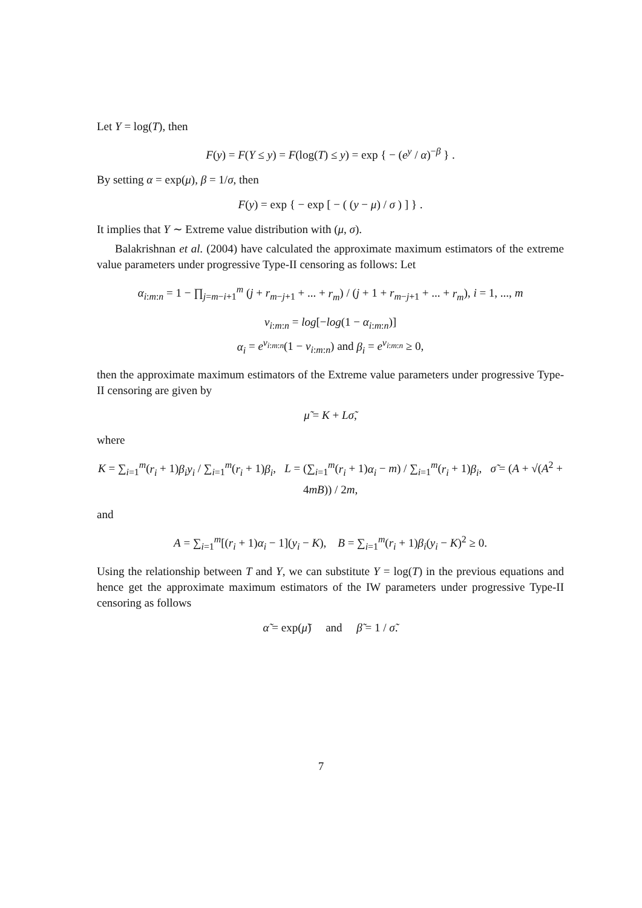Let Y = log(T), then
F(y) = F(Y ≤ y) = F(log(T) ≤ y) = exp { − (e<sup>y</sup> / α)<sup>−β</sup> } .
By setting α = exp(μ), β = 1/σ, then
F(y) = exp { − exp [ − ( (y − μ) / σ ) ] } .
It implies that Y ∼ Extreme value distribution with (μ, σ).
Balakrishnan et al. (2004) have calculated the approximate maximum estimators of the extreme value parameters under progressive Type-II censoring as follows: Let
α<sub>i:m:n</sub> = 1 − ∏<sub>j=m−i+1</sub><sup>m</sup> (j + r<sub>m−j+1</sub> + ... + r<sub>m</sub>) / (j + 1 + r<sub>m−j+1</sub> + ... + r<sub>m</sub>), i = 1, ..., m
ν<sub>i:m:n</sub> = log[−log(1 − α<sub>i:m:n</sub>)]
α<sub>i</sub> = e<sup>ν<sub>i:m:n</sub></sup>(1 − ν<sub>i:m:n</sub>) and β<sub>i</sub> = e<sup>ν<sub>i:m:n</sub></sup> ≥ 0,
then the approximate maximum estimators of the Extreme value parameters under progressive Type-II censoring are given by
μ̃ = K + Lσ̃,
where
K = ∑<sub>i=1</sub><sup>m</sup>(r<sub>i</sub> + 1)β<sub>i</sub>y<sub>i</sub> / ∑<sub>i=1</sub><sup>m</sup>(r<sub>i</sub> + 1)β<sub>i</sub>, L = (∑<sub>i=1</sub><sup>m</sup>(r<sub>i</sub> + 1)α<sub>i</sub> − m) / ∑<sub>i=1</sub><sup>m</sup>(r<sub>i</sub> + 1)β<sub>i</sub>, σ̃ = (A + √(A<sup>2</sup> + 4mB)) / 2m,
and
A = ∑<sub>i=1</sub><sup>m</sup>[(r<sub>i</sub> + 1)α<sub>i</sub> − 1](y<sub>i</sub> − K), B = ∑<sub>i=1</sub><sup>m</sup>(r<sub>i</sub> + 1)β<sub>i</sub>(y<sub>i</sub> − K)<sup>2</sup> ≥ 0.
Using the relationship between T and Y, we can substitute Y = log(T) in the previous equations and hence get the approximate maximum estimators of the IW parameters under progressive Type-II censoring as follows
α̃ = exp(μ̃) and β̃ = 1 / σ̃.
7